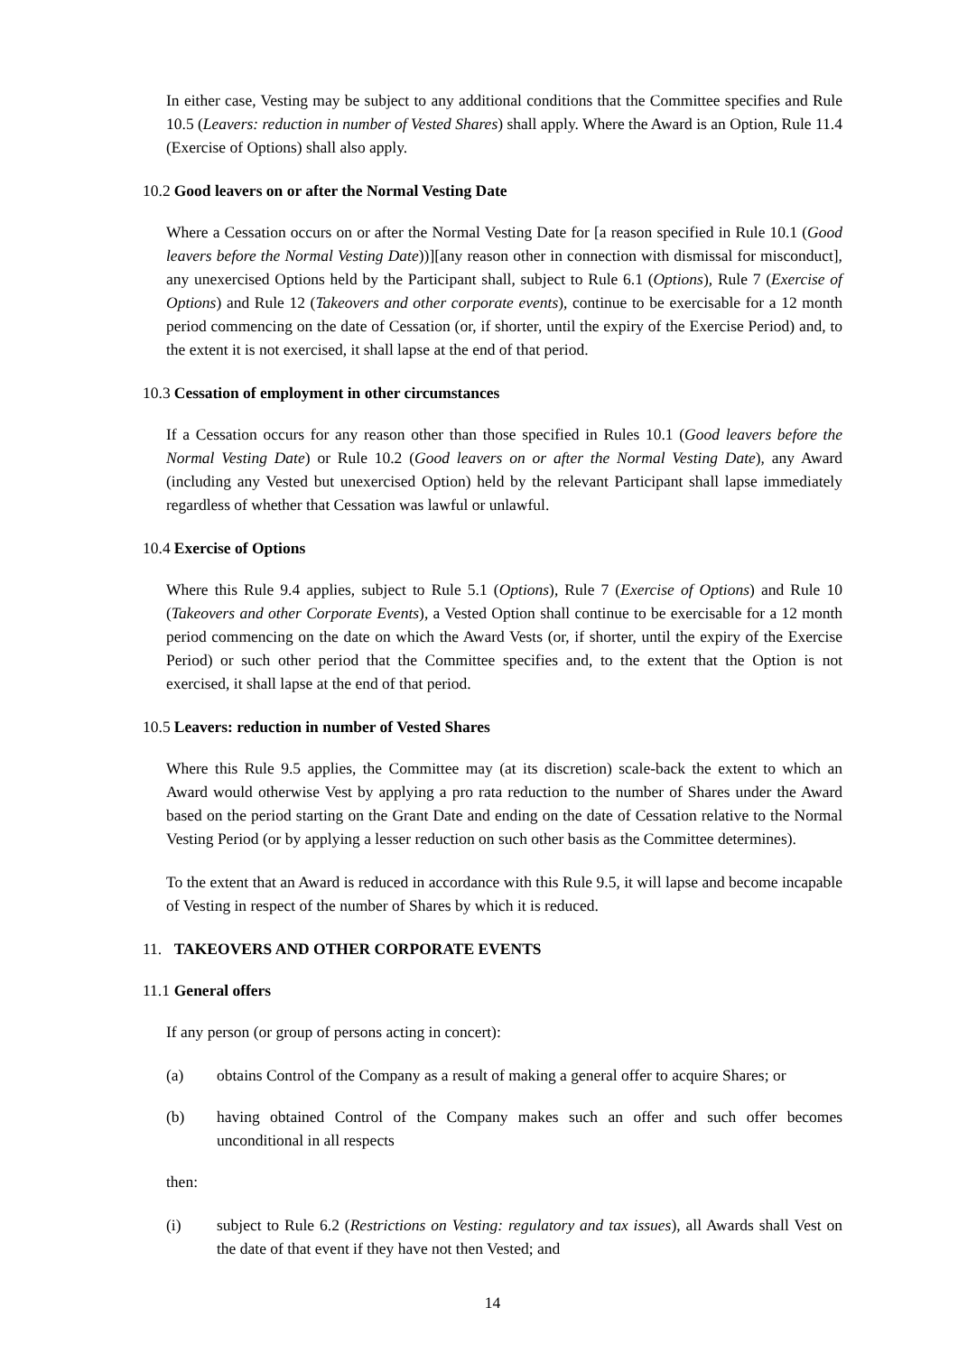In either case, Vesting may be subject to any additional conditions that the Committee specifies and Rule 10.5 (Leavers: reduction in number of Vested Shares) shall apply. Where the Award is an Option, Rule 11.4 (Exercise of Options) shall also apply.
10.2 Good leavers on or after the Normal Vesting Date
Where a Cessation occurs on or after the Normal Vesting Date for [a reason specified in Rule 10.1 (Good leavers before the Normal Vesting Date))][any reason other in connection with dismissal for misconduct], any unexercised Options held by the Participant shall, subject to Rule 6.1 (Options), Rule 7 (Exercise of Options) and Rule 12 (Takeovers and other corporate events), continue to be exercisable for a 12 month period commencing on the date of Cessation (or, if shorter, until the expiry of the Exercise Period) and, to the extent it is not exercised, it shall lapse at the end of that period.
10.3 Cessation of employment in other circumstances
If a Cessation occurs for any reason other than those specified in Rules 10.1 (Good leavers before the Normal Vesting Date) or Rule 10.2 (Good leavers on or after the Normal Vesting Date), any Award (including any Vested but unexercised Option) held by the relevant Participant shall lapse immediately regardless of whether that Cessation was lawful or unlawful.
10.4 Exercise of Options
Where this Rule 9.4 applies, subject to Rule 5.1 (Options), Rule 7 (Exercise of Options) and Rule 10 (Takeovers and other Corporate Events), a Vested Option shall continue to be exercisable for a 12 month period commencing on the date on which the Award Vests (or, if shorter, until the expiry of the Exercise Period) or such other period that the Committee specifies and, to the extent that the Option is not exercised, it shall lapse at the end of that period.
10.5 Leavers: reduction in number of Vested Shares
Where this Rule 9.5 applies, the Committee may (at its discretion) scale-back the extent to which an Award would otherwise Vest by applying a pro rata reduction to the number of Shares under the Award based on the period starting on the Grant Date and ending on the date of Cessation relative to the Normal Vesting Period (or by applying a lesser reduction on such other basis as the Committee determines).
To the extent that an Award is reduced in accordance with this Rule 9.5, it will lapse and become incapable of Vesting in respect of the number of Shares by which it is reduced.
11. TAKEOVERS AND OTHER CORPORATE EVENTS
11.1 General offers
If any person (or group of persons acting in concert):
(a) obtains Control of the Company as a result of making a general offer to acquire Shares; or
(b) having obtained Control of the Company makes such an offer and such offer becomes unconditional in all respects
then:
(i) subject to Rule 6.2 (Restrictions on Vesting: regulatory and tax issues), all Awards shall Vest on the date of that event if they have not then Vested; and
14